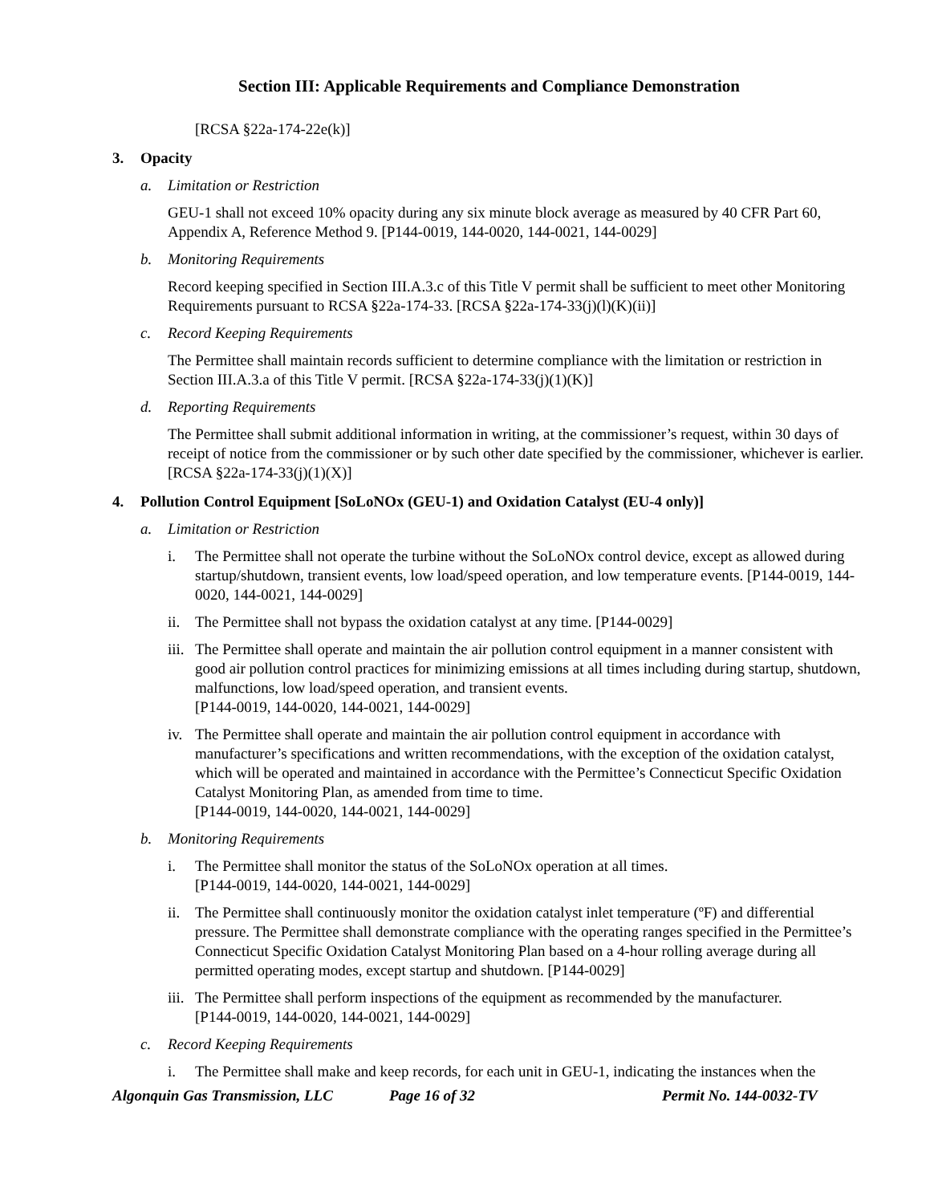Section III: Applicable Requirements and Compliance Demonstration
[RCSA §22a-174-22e(k)]
3. Opacity
a. Limitation or Restriction
GEU-1 shall not exceed 10% opacity during any six minute block average as measured by 40 CFR Part 60, Appendix A, Reference Method 9. [P144-0019, 144-0020, 144-0021, 144-0029]
b. Monitoring Requirements
Record keeping specified in Section III.A.3.c of this Title V permit shall be sufficient to meet other Monitoring Requirements pursuant to RCSA §22a-174-33. [RCSA §22a-174-33(j)(l)(K)(ii)]
c. Record Keeping Requirements
The Permittee shall maintain records sufficient to determine compliance with the limitation or restriction in Section III.A.3.a of this Title V permit. [RCSA §22a-174-33(j)(1)(K)]
d. Reporting Requirements
The Permittee shall submit additional information in writing, at the commissioner’s request, within 30 days of receipt of notice from the commissioner or by such other date specified by the commissioner, whichever is earlier. [RCSA §22a-174-33(j)(1)(X)]
4. Pollution Control Equipment [SoLoNOx (GEU-1) and Oxidation Catalyst (EU-4 only)]
a. Limitation or Restriction
i. The Permittee shall not operate the turbine without the SoLoNOx control device, except as allowed during startup/shutdown, transient events, low load/speed operation, and low temperature events. [P144-0019, 144-0020, 144-0021, 144-0029]
ii. The Permittee shall not bypass the oxidation catalyst at any time. [P144-0029]
iii. The Permittee shall operate and maintain the air pollution control equipment in a manner consistent with good air pollution control practices for minimizing emissions at all times including during startup, shutdown, malfunctions, low load/speed operation, and transient events.
[P144-0019, 144-0020, 144-0021, 144-0029]
iv. The Permittee shall operate and maintain the air pollution control equipment in accordance with manufacturer’s specifications and written recommendations, with the exception of the oxidation catalyst, which will be operated and maintained in accordance with the Permittee’s Connecticut Specific Oxidation Catalyst Monitoring Plan, as amended from time to time.
[P144-0019, 144-0020, 144-0021, 144-0029]
b. Monitoring Requirements
i. The Permittee shall monitor the status of the SoLoNOx operation at all times.
[P144-0019, 144-0020, 144-0021, 144-0029]
ii. The Permittee shall continuously monitor the oxidation catalyst inlet temperature (ºF) and differential pressure. The Permittee shall demonstrate compliance with the operating ranges specified in the Permittee’s Connecticut Specific Oxidation Catalyst Monitoring Plan based on a 4-hour rolling average during all permitted operating modes, except startup and shutdown. [P144-0029]
iii. The Permittee shall perform inspections of the equipment as recommended by the manufacturer.
[P144-0019, 144-0020, 144-0021, 144-0029]
c. Record Keeping Requirements
i. The Permittee shall make and keep records, for each unit in GEU-1, indicating the instances when the
Algonquin Gas Transmission, LLC Page 16 of 32 Permit No. 144-0032-TV